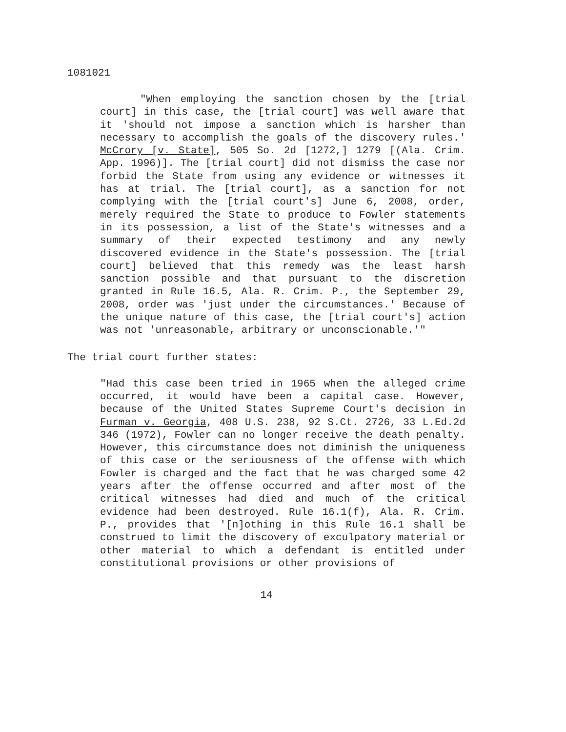1081021
"When employing the sanction chosen by the [trial court] in this case, the [trial court] was well aware that it 'should not impose a sanction which is harsher than necessary to accomplish the goals of the discovery rules.' McCrory [v. State], 505 So. 2d [1272,] 1279 [(Ala. Crim. App. 1996)]. The [trial court] did not dismiss the case nor forbid the State from using any evidence or witnesses it has at trial. The [trial court], as a sanction for not complying with the [trial court's] June 6, 2008, order, merely required the State to produce to Fowler statements in its possession, a list of the State's witnesses and a summary of their expected testimony and any newly discovered evidence in the State's possession. The [trial court] believed that this remedy was the least harsh sanction possible and that pursuant to the discretion granted in Rule 16.5, Ala. R. Crim. P., the September 29, 2008, order was 'just under the circumstances.' Because of the unique nature of this case, the [trial court's] action was not 'unreasonable, arbitrary or unconscionable.'"
The trial court further states:
"Had this case been tried in 1965 when the alleged crime occurred, it would have been a capital case. However, because of the United States Supreme Court's decision in Furman v. Georgia, 408 U.S. 238, 92 S.Ct. 2726, 33 L.Ed.2d 346 (1972), Fowler can no longer receive the death penalty. However, this circumstance does not diminish the uniqueness of this case or the seriousness of the offense with which Fowler is charged and the fact that he was charged some 42 years after the offense occurred and after most of the critical witnesses had died and much of the critical evidence had been destroyed. Rule 16.1(f), Ala. R. Crim. P., provides that '[n]othing in this Rule 16.1 shall be construed to limit the discovery of exculpatory material or other material to which a defendant is entitled under constitutional provisions or other provisions of
14